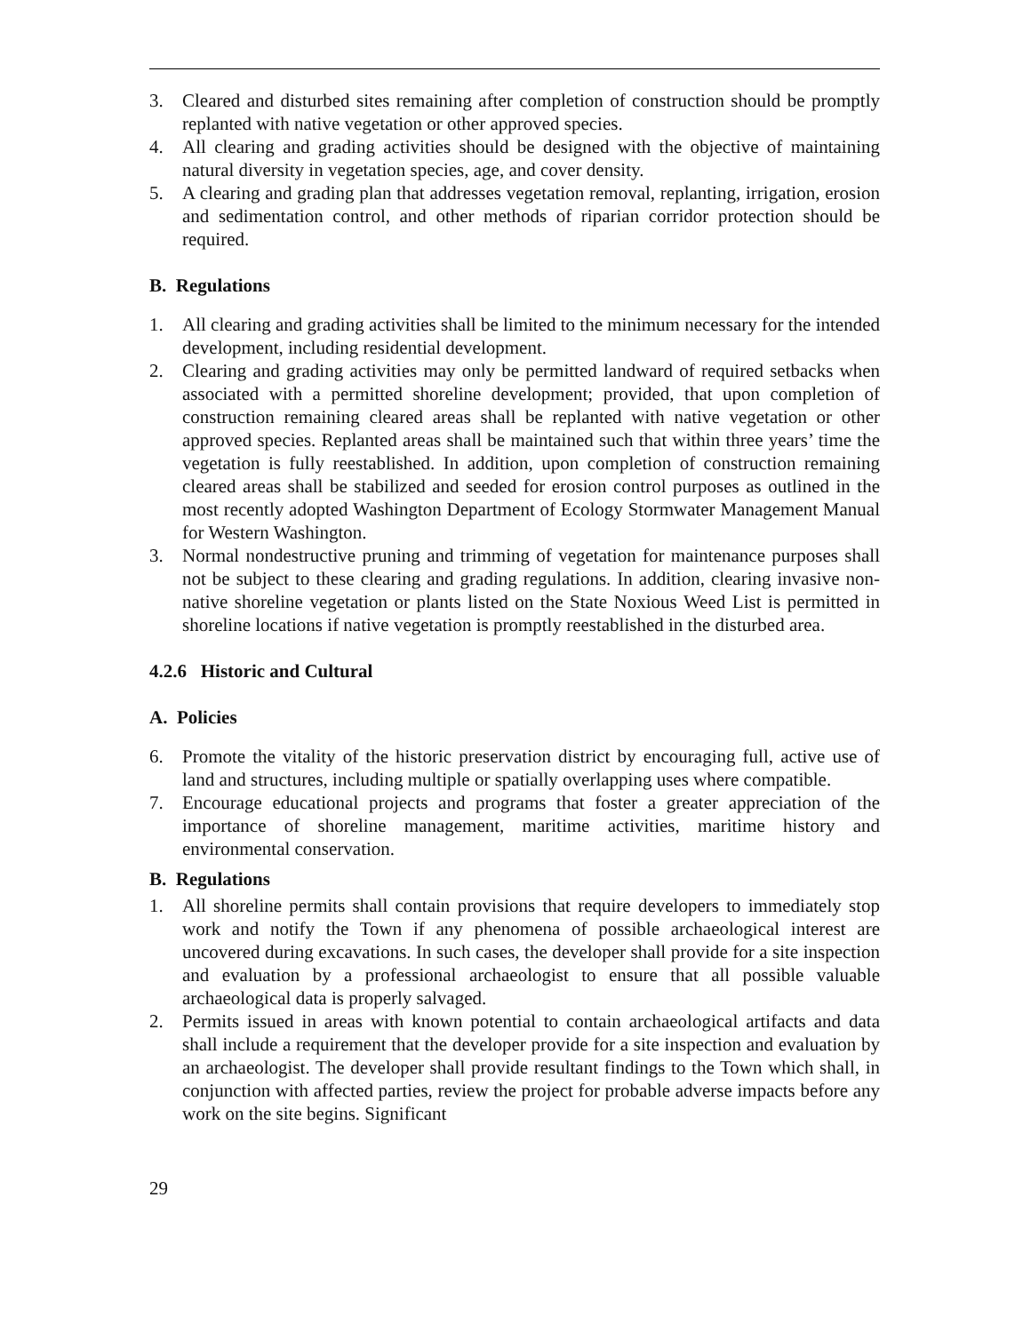3. Cleared and disturbed sites remaining after completion of construction should be promptly replanted with native vegetation or other approved species.
4. All clearing and grading activities should be designed with the objective of maintaining natural diversity in vegetation species, age, and cover density.
5. A clearing and grading plan that addresses vegetation removal, replanting, irrigation, erosion and sedimentation control, and other methods of riparian corridor protection should be required.
B. Regulations
1. All clearing and grading activities shall be limited to the minimum necessary for the intended development, including residential development.
2. Clearing and grading activities may only be permitted landward of required setbacks when associated with a permitted shoreline development; provided, that upon completion of construction remaining cleared areas shall be replanted with native vegetation or other approved species. Replanted areas shall be maintained such that within three years’ time the vegetation is fully reestablished. In addition, upon completion of construction remaining cleared areas shall be stabilized and seeded for erosion control purposes as outlined in the most recently adopted Washington Department of Ecology Stormwater Management Manual for Western Washington.
3. Normal nondestructive pruning and trimming of vegetation for maintenance purposes shall not be subject to these clearing and grading regulations. In addition, clearing invasive non-native shoreline vegetation or plants listed on the State Noxious Weed List is permitted in shoreline locations if native vegetation is promptly reestablished in the disturbed area.
4.2.6 Historic and Cultural
A. Policies
6. Promote the vitality of the historic preservation district by encouraging full, active use of land and structures, including multiple or spatially overlapping uses where compatible.
7. Encourage educational projects and programs that foster a greater appreciation of the importance of shoreline management, maritime activities, maritime history and environmental conservation.
B. Regulations
1. All shoreline permits shall contain provisions that require developers to immediately stop work and notify the Town if any phenomena of possible archaeological interest are uncovered during excavations. In such cases, the developer shall provide for a site inspection and evaluation by a professional archaeologist to ensure that all possible valuable archaeological data is properly salvaged.
2. Permits issued in areas with known potential to contain archaeological artifacts and data shall include a requirement that the developer provide for a site inspection and evaluation by an archaeologist. The developer shall provide resultant findings to the Town which shall, in conjunction with affected parties, review the project for probable adverse impacts before any work on the site begins. Significant
29